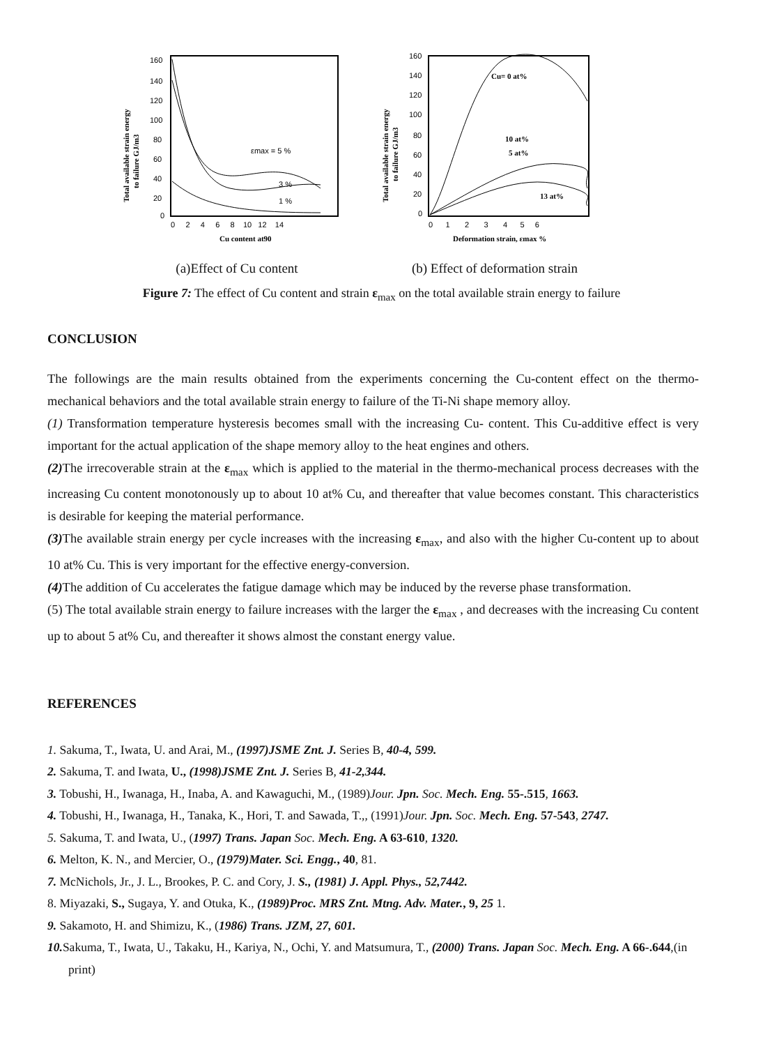160
140
120
100
80
60
40
20
0
0 2 4 6 8 10 12 14
Cu content at90
Total available strain energy
to failure GJ/m3
εmax = 5 %
3 %
1 %
(a)Effect of Cu content
160
140
120
100
80
60
40
20
0
0 1 2 3 4 5 6
Deformation strain, εmax %
Total available strain energy
to failure GJ/m3
Cu= 0 at%
10 at%
5 at%
13 at%
(b) Effect of deformation strain
Figure 7: The effect of Cu content and strain ε<sub>max</sub> on the total available strain energy to failure
CONCLUSION
The followings are the main results obtained from the experiments concerning the Cu-content effect on the thermo-mechanical behaviors and the total available strain energy to failure of the Ti-Ni shape memory alloy.
(1) Transformation temperature hysteresis becomes small with the increasing Cu- content. This Cu-additive effect is very important for the actual application of the shape memory alloy to the heat engines and others.
(2) The irrecoverable strain at the ε<sub>max</sub> which is applied to the material in the thermo-mechanical process decreases with the increasing Cu content monotonously up to about 10 at% Cu, and thereafter that value becomes constant. This characteristics is desirable for keeping the material performance.
(3) The available strain energy per cycle increases with the increasing ε<sub>max</sub>, and also with the higher Cu-content up to about 10 at% Cu. This is very important for the effective energy-conversion.
(4) The addition of Cu accelerates the fatigue damage which may be induced by the reverse phase transformation.
(5) The total available strain energy to failure increases with the larger the ε<sub>max</sub> , and decreases with the increasing Cu content up to about 5 at% Cu, and thereafter it shows almost the constant energy value.
REFERENCES
1. Sakuma, T., Iwata, U. and Arai, M., (1997)JSME Znt. J. Series B, 40-4, 599.
2. Sakuma, T. and Iwata, U., (1998)JSME Znt. J. Series B, 41-2,344.
3. Tobushi, H., Iwanaga, H., Inaba, A. and Kawaguchi, M., (1989)Jour. Jpn. Soc. Mech. Eng. 55-.515, 1663.
4. Tobushi, H., Iwanaga, H., Tanaka, K., Hori, T. and Sawada, T.,, (1991)Jour. Jpn. Soc. Mech. Eng. 57-543, 2747.
5. Sakuma, T. and Iwata, U., (1997) Trans. Japan Soc. Mech. Eng. A 63-610, 1320.
6. Melton, K. N., and Mercier, O., (1979)Mater. Sci. Engg., 40, 81.
7. McNichols, Jr., J. L., Brookes, P. C. and Cory, J. S., (1981) J. Appl. Phys., 52,7442.
8. Miyazaki, S., Sugaya, Y. and Otuka, K., (1989)Proc. MRS Znt. Mtng. Adv. Mater., 9, 25 1.
9. Sakamoto, H. and Shimizu, K., (1986) Trans. JZM, 27, 601.
10. Sakuma, T., Iwata, U., Takaku, H., Kariya, N., Ochi, Y. and Matsumura, T., (2000) Trans. Japan Soc. Mech. Eng. A 66-.644,(in print)